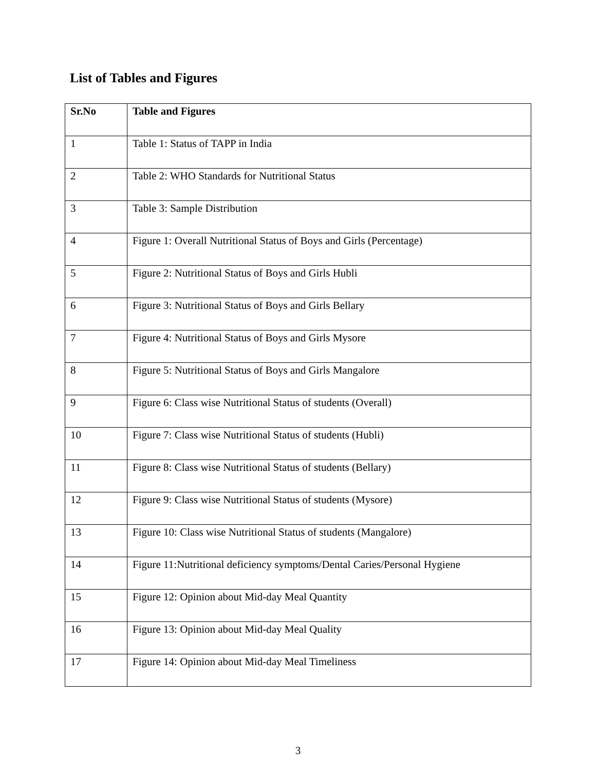List of Tables and Figures
| Sr.No | Table and Figures |
| --- | --- |
| 1 | Table 1: Status of TAPP in India |
| 2 | Table 2: WHO Standards for Nutritional Status |
| 3 | Table 3: Sample Distribution |
| 4 | Figure 1: Overall Nutritional Status of Boys and Girls (Percentage) |
| 5 | Figure 2: Nutritional Status of Boys and Girls Hubli |
| 6 | Figure 3: Nutritional Status of Boys and Girls Bellary |
| 7 | Figure 4: Nutritional Status of Boys and Girls Mysore |
| 8 | Figure 5: Nutritional Status of Boys and Girls Mangalore |
| 9 | Figure 6: Class wise Nutritional Status of students (Overall) |
| 10 | Figure 7: Class wise Nutritional Status of students (Hubli) |
| 11 | Figure 8: Class wise Nutritional Status of students (Bellary) |
| 12 | Figure 9: Class wise Nutritional Status of students (Mysore) |
| 13 | Figure 10: Class wise Nutritional Status of students (Mangalore) |
| 14 | Figure 11:Nutritional deficiency symptoms/Dental Caries/Personal Hygiene |
| 15 | Figure 12: Opinion about Mid-day Meal Quantity |
| 16 | Figure 13: Opinion about Mid-day Meal Quality |
| 17 | Figure 14: Opinion about Mid-day Meal Timeliness |
3